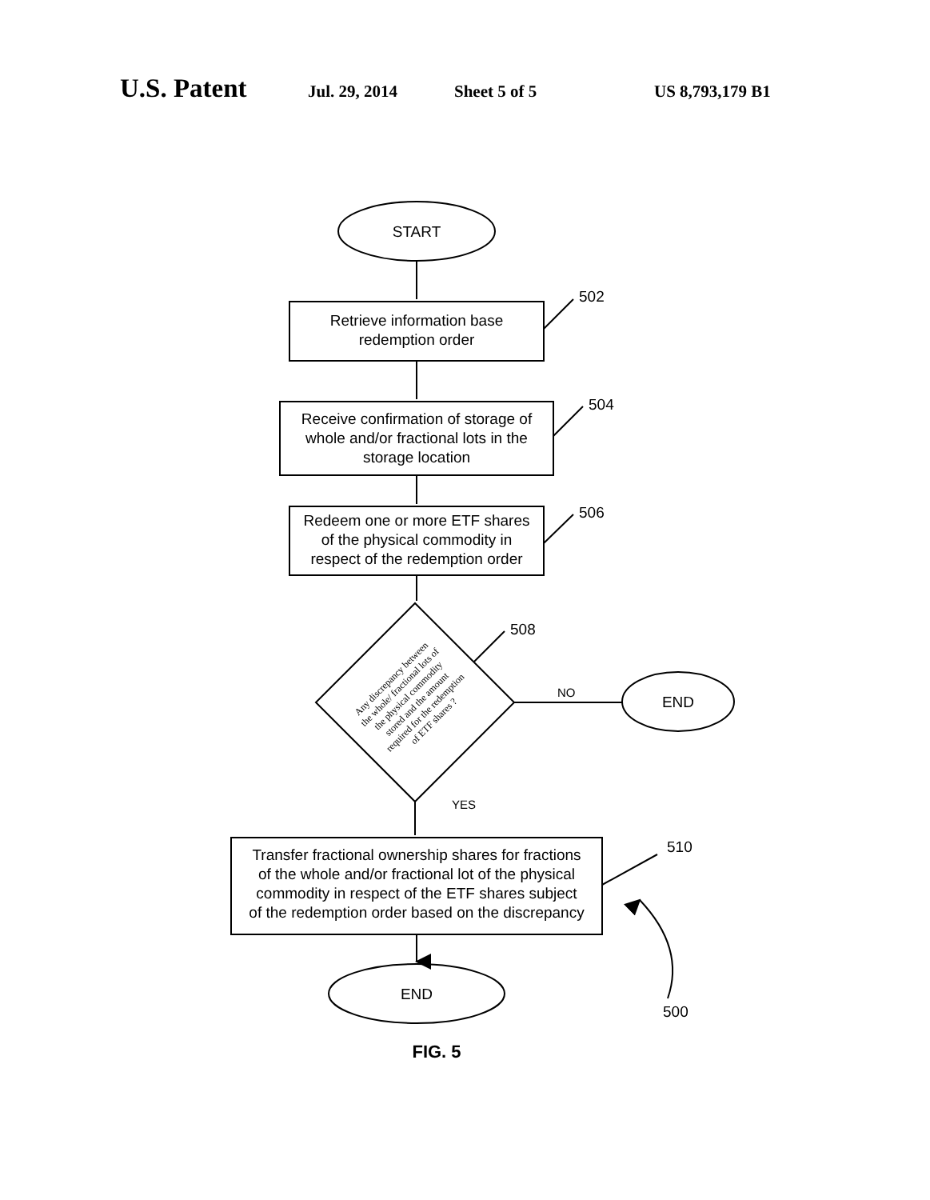U.S. Patent
Jul. 29, 2014 Sheet 5 of 5 US 8,793,179 B1
START
Retrieve information base
redemption order
Receive confirmation of storage of
whole and/or fractional lots in the
storage location
Redeem one or more ETF shares
of the physical commodity in
respect of the redemption order
END
Transfer fractional ownership shares for fractions
of the whole and/or fractional lot of the physical
commodity in respect of the ETF shares subject
of the redemption order based on the discrepancy
END
FIG. 5
502
504
506
508
510
500
NO
YES
Any discrepancy between
the whole/ fractional lots of
the physical commodity
stored and the amount
required for the redemption
of ETF shares ?